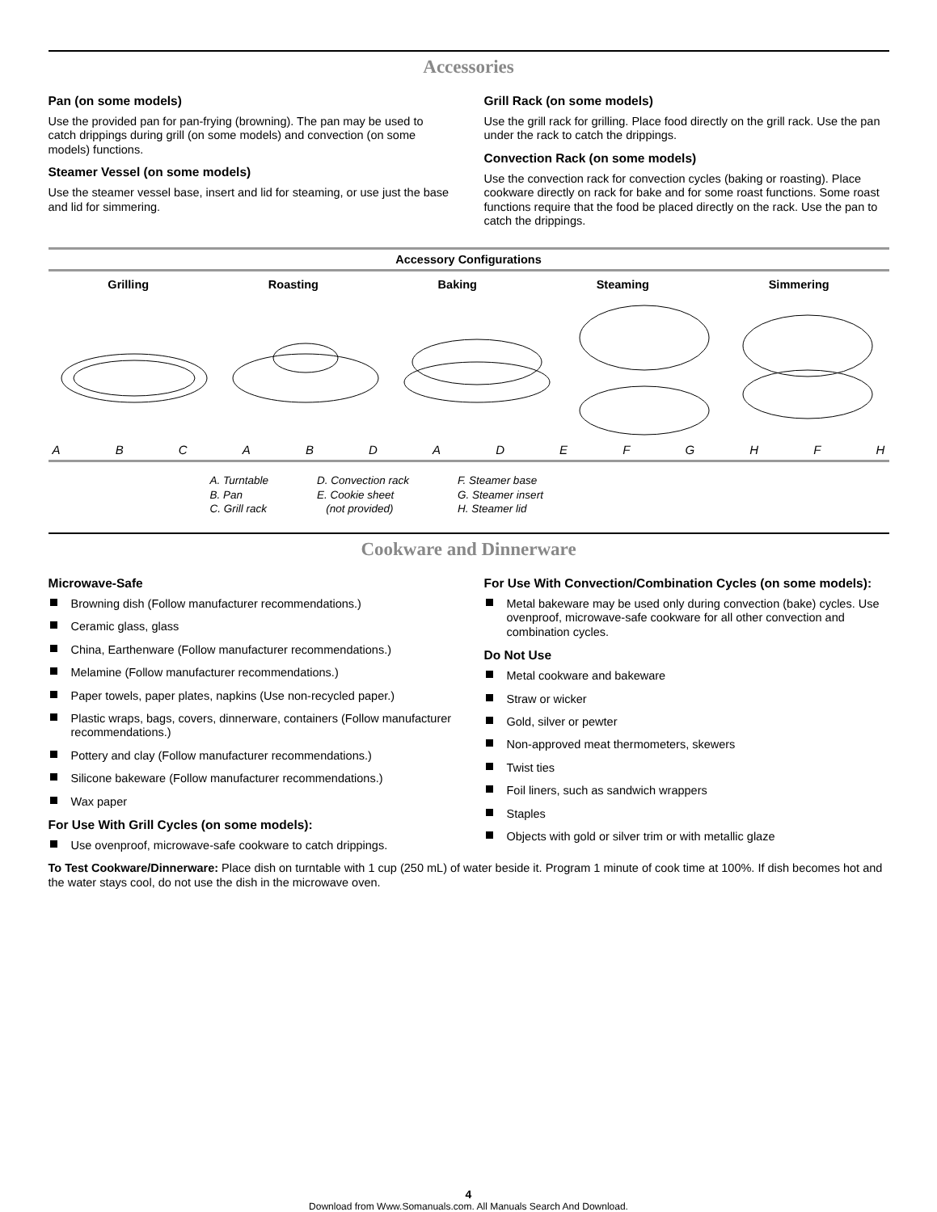Accessories
Pan (on some models)
Use the provided pan for pan-frying (browning). The pan may be used to catch drippings during grill (on some models) and convection (on some models) functions.
Steamer Vessel (on some models)
Use the steamer vessel base, insert and lid for steaming, or use just the base and lid for simmering.
Grill Rack (on some models)
Use the grill rack for grilling. Place food directly on the grill rack. Use the pan under the rack to catch the drippings.
Convection Rack (on some models)
Use the convection rack for convection cycles (baking or roasting). Place cookware directly on rack for bake and for some roast functions. Some roast functions require that the food be placed directly on the rack. Use the pan to catch the drippings.
Accessory Configurations
Grilling Roasting Baking Steaming Simmering
ABCABDADEFGHFH
A. Turntable
B. Pan
C. Grill rack
D. Convection rack
E. Cookie sheet
(not provided)
F. Steamer base
G. Steamer insert
H. Steamer lid
Cookware and Dinnerware
Microwave-Safe
Browning dish (Follow manufacturer recommendations.)
Ceramic glass, glass
China, Earthenware (Follow manufacturer recommendations.)
Melamine (Follow manufacturer recommendations.)
Paper towels, paper plates, napkins (Use non-recycled paper.)
Plastic wraps, bags, covers, dinnerware, containers (Follow manufacturer recommendations.)
Pottery and clay (Follow manufacturer recommendations.)
Silicone bakeware (Follow manufacturer recommendations.)
Wax paper
For Use With Grill Cycles (on some models):
Use ovenproof, microwave-safe cookware to catch drippings.
For Use With Convection/Combination Cycles (on some models):
Metal bakeware may be used only during convection (bake) cycles. Use ovenproof, microwave-safe cookware for all other convection and combination cycles.
Do Not Use
Metal cookware and bakeware
Straw or wicker
Gold, silver or pewter
Non-approved meat thermometers, skewers
Twist ties
Foil liners, such as sandwich wrappers
Staples
Objects with gold or silver trim or with metallic glaze
To Test Cookware/Dinnerware: Place dish on turntable with 1 cup (250 mL) of water beside it. Program 1 minute of cook time at 100%. If dish becomes hot and the water stays cool, do not use the dish in the microwave oven.
4
Download from Www.Somanuals.com. All Manuals Search And Download.